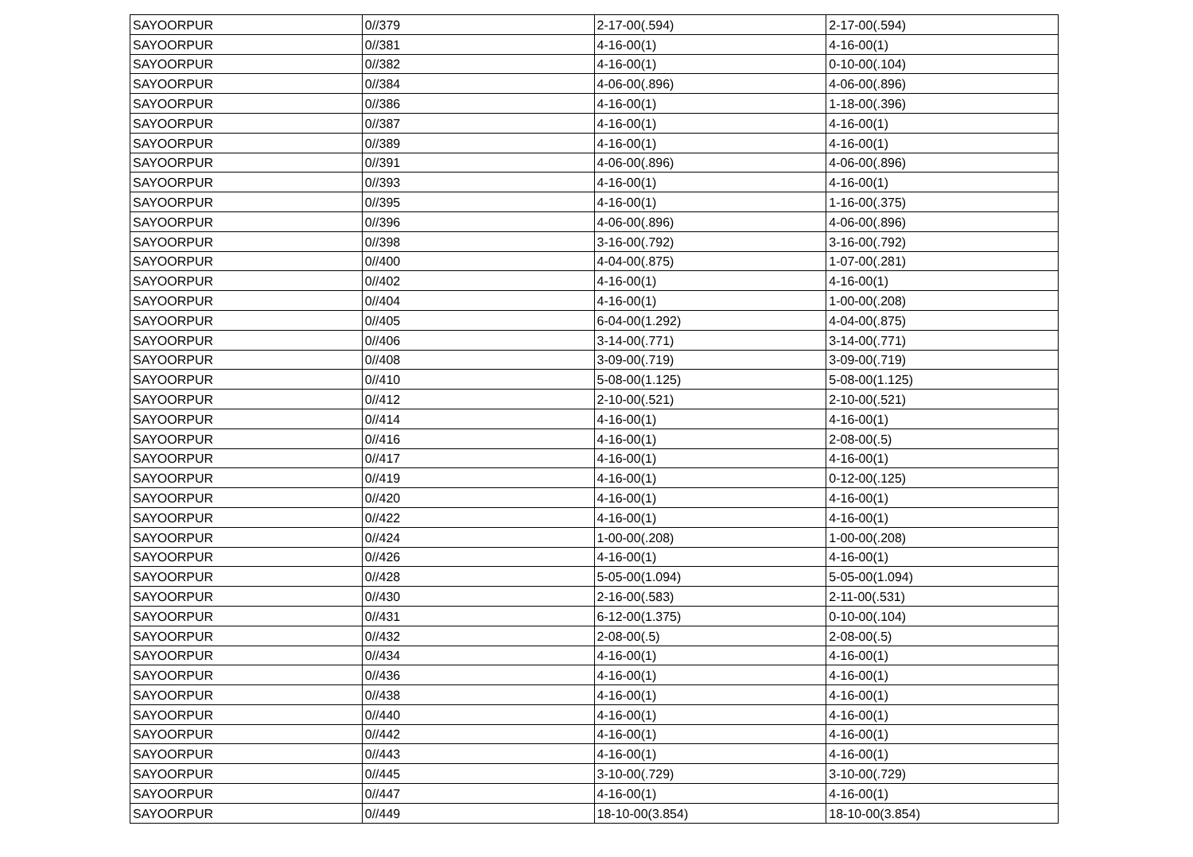| SAYOORPUR | 0//379 | 2-17-00(.594) | 2-17-00(.594) |
| SAYOORPUR | 0//381 | 4-16-00(1) | 4-16-00(1) |
| SAYOORPUR | 0//382 | 4-16-00(1) | 0-10-00(.104) |
| SAYOORPUR | 0//384 | 4-06-00(.896) | 4-06-00(.896) |
| SAYOORPUR | 0//386 | 4-16-00(1) | 1-18-00(.396) |
| SAYOORPUR | 0//387 | 4-16-00(1) | 4-16-00(1) |
| SAYOORPUR | 0//389 | 4-16-00(1) | 4-16-00(1) |
| SAYOORPUR | 0//391 | 4-06-00(.896) | 4-06-00(.896) |
| SAYOORPUR | 0//393 | 4-16-00(1) | 4-16-00(1) |
| SAYOORPUR | 0//395 | 4-16-00(1) | 1-16-00(.375) |
| SAYOORPUR | 0//396 | 4-06-00(.896) | 4-06-00(.896) |
| SAYOORPUR | 0//398 | 3-16-00(.792) | 3-16-00(.792) |
| SAYOORPUR | 0//400 | 4-04-00(.875) | 1-07-00(.281) |
| SAYOORPUR | 0//402 | 4-16-00(1) | 4-16-00(1) |
| SAYOORPUR | 0//404 | 4-16-00(1) | 1-00-00(.208) |
| SAYOORPUR | 0//405 | 6-04-00(1.292) | 4-04-00(.875) |
| SAYOORPUR | 0//406 | 3-14-00(.771) | 3-14-00(.771) |
| SAYOORPUR | 0//408 | 3-09-00(.719) | 3-09-00(.719) |
| SAYOORPUR | 0//410 | 5-08-00(1.125) | 5-08-00(1.125) |
| SAYOORPUR | 0//412 | 2-10-00(.521) | 2-10-00(.521) |
| SAYOORPUR | 0//414 | 4-16-00(1) | 4-16-00(1) |
| SAYOORPUR | 0//416 | 4-16-00(1) | 2-08-00(.5) |
| SAYOORPUR | 0//417 | 4-16-00(1) | 4-16-00(1) |
| SAYOORPUR | 0//419 | 4-16-00(1) | 0-12-00(.125) |
| SAYOORPUR | 0//420 | 4-16-00(1) | 4-16-00(1) |
| SAYOORPUR | 0//422 | 4-16-00(1) | 4-16-00(1) |
| SAYOORPUR | 0//424 | 1-00-00(.208) | 1-00-00(.208) |
| SAYOORPUR | 0//426 | 4-16-00(1) | 4-16-00(1) |
| SAYOORPUR | 0//428 | 5-05-00(1.094) | 5-05-00(1.094) |
| SAYOORPUR | 0//430 | 2-16-00(.583) | 2-11-00(.531) |
| SAYOORPUR | 0//431 | 6-12-00(1.375) | 0-10-00(.104) |
| SAYOORPUR | 0//432 | 2-08-00(.5) | 2-08-00(.5) |
| SAYOORPUR | 0//434 | 4-16-00(1) | 4-16-00(1) |
| SAYOORPUR | 0//436 | 4-16-00(1) | 4-16-00(1) |
| SAYOORPUR | 0//438 | 4-16-00(1) | 4-16-00(1) |
| SAYOORPUR | 0//440 | 4-16-00(1) | 4-16-00(1) |
| SAYOORPUR | 0//442 | 4-16-00(1) | 4-16-00(1) |
| SAYOORPUR | 0//443 | 4-16-00(1) | 4-16-00(1) |
| SAYOORPUR | 0//445 | 3-10-00(.729) | 3-10-00(.729) |
| SAYOORPUR | 0//447 | 4-16-00(1) | 4-16-00(1) |
| SAYOORPUR | 0//449 | 18-10-00(3.854) | 18-10-00(3.854) |